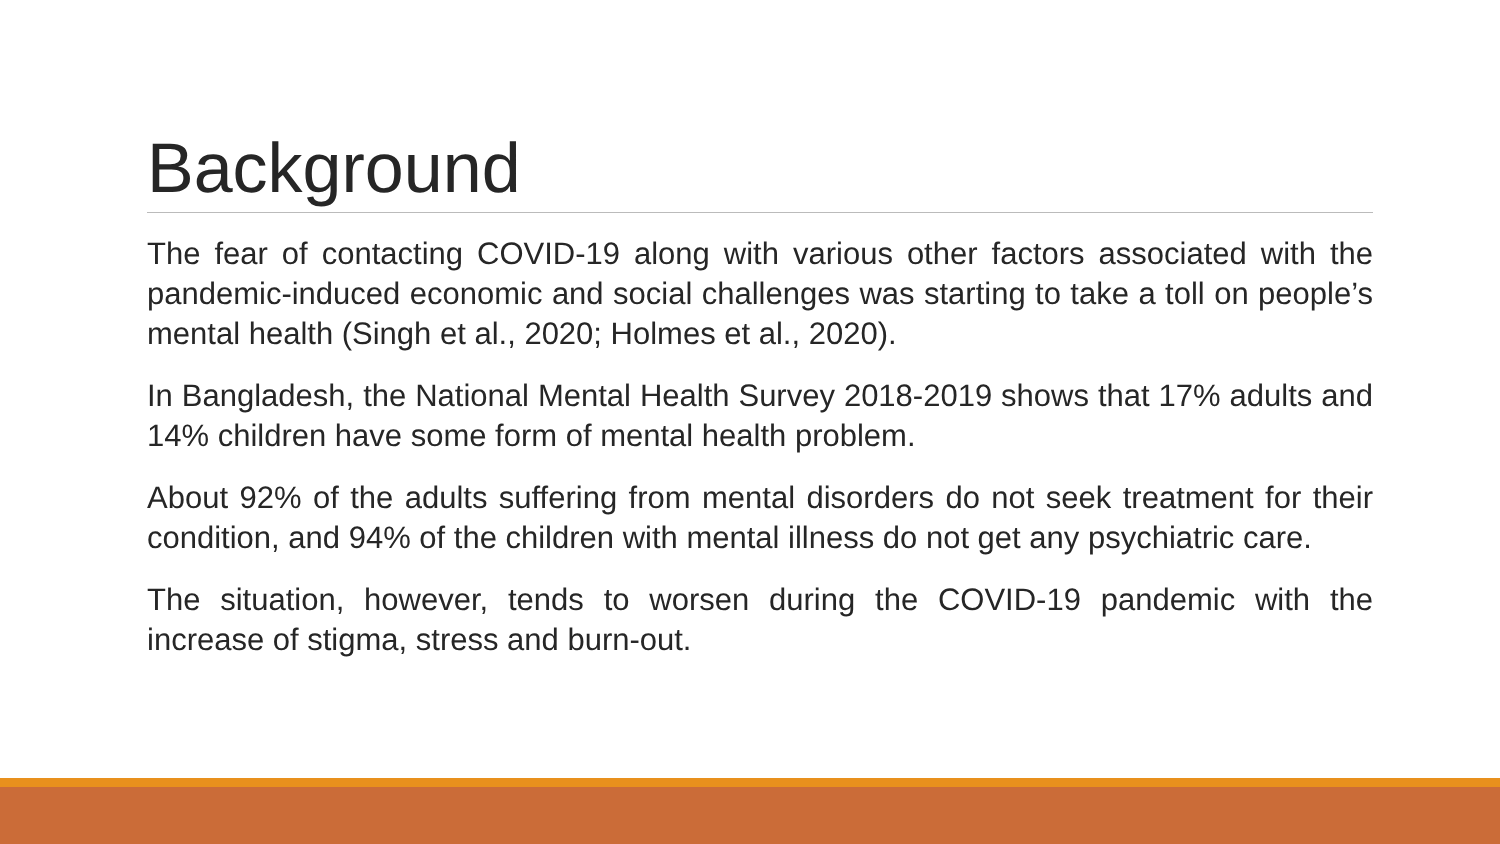Background
The fear of contacting COVID-19 along with various other factors associated with the pandemic-induced economic and social challenges was starting to take a toll on people’s mental health (Singh et al., 2020; Holmes et al., 2020).
In Bangladesh, the National Mental Health Survey 2018-2019 shows that 17% adults and 14% children have some form of mental health problem.
About 92% of the adults suffering from mental disorders do not seek treatment for their condition, and 94% of the children with mental illness do not get any psychiatric care.
The situation, however, tends to worsen during the COVID-19 pandemic with the increase of stigma, stress and burn-out.